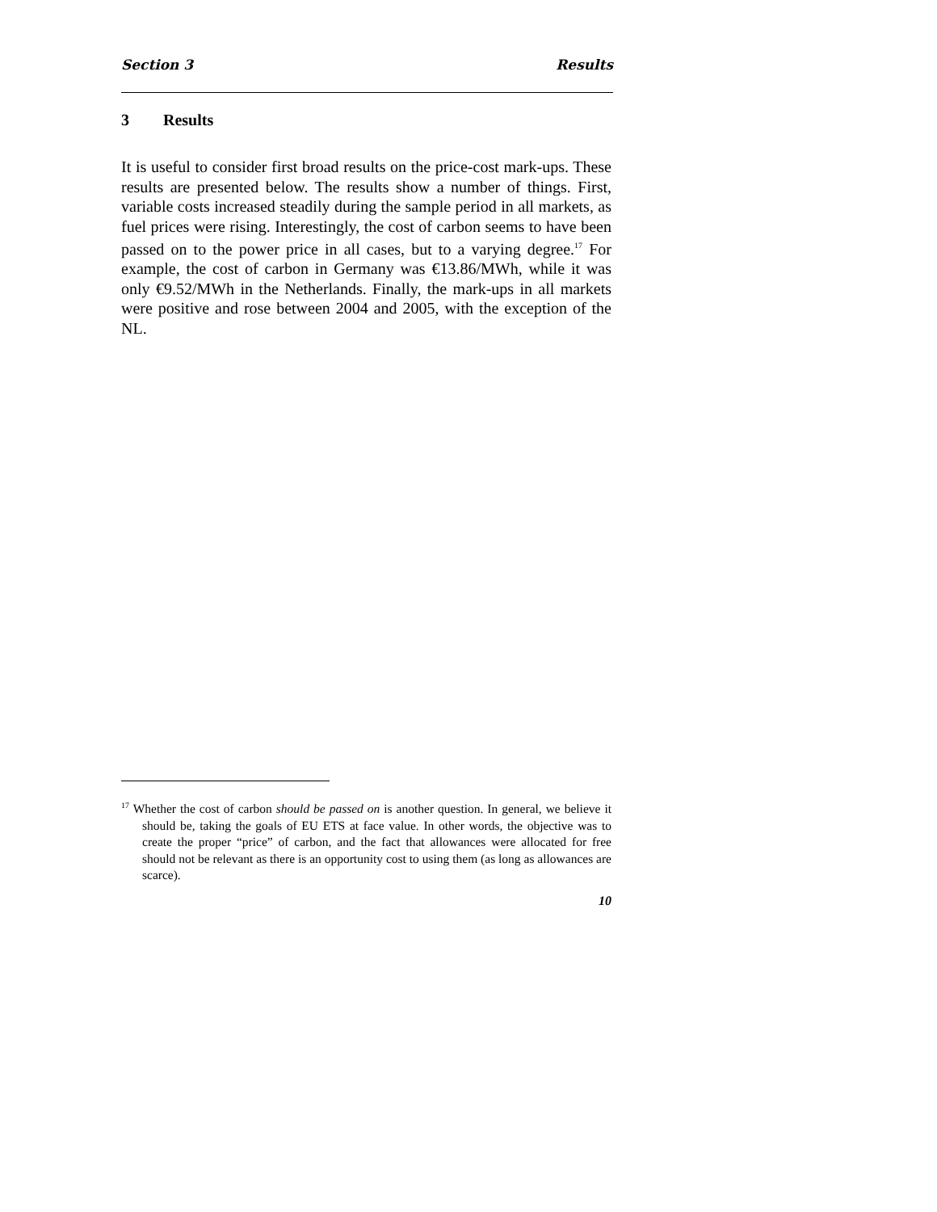Section 3 Results
3 Results
It is useful to consider first broad results on the price-cost mark-ups. These results are presented below. The results show a number of things. First, variable costs increased steadily during the sample period in all markets, as fuel prices were rising. Interestingly, the cost of carbon seems to have been passed on to the power price in all cases, but to a varying degree.<sup>17</sup> For example, the cost of carbon in Germany was €13.86/MWh, while it was only €9.52/MWh in the Netherlands. Finally, the mark-ups in all markets were positive and rose between 2004 and 2005, with the exception of the NL.
<sup>17</sup> Whether the cost of carbon should be passed on is another question. In general, we believe it should be, taking the goals of EU ETS at face value. In other words, the objective was to create the proper “price” of carbon, and the fact that allowances were allocated for free should not be relevant as there is an opportunity cost to using them (as long as allowances are scarce).
10